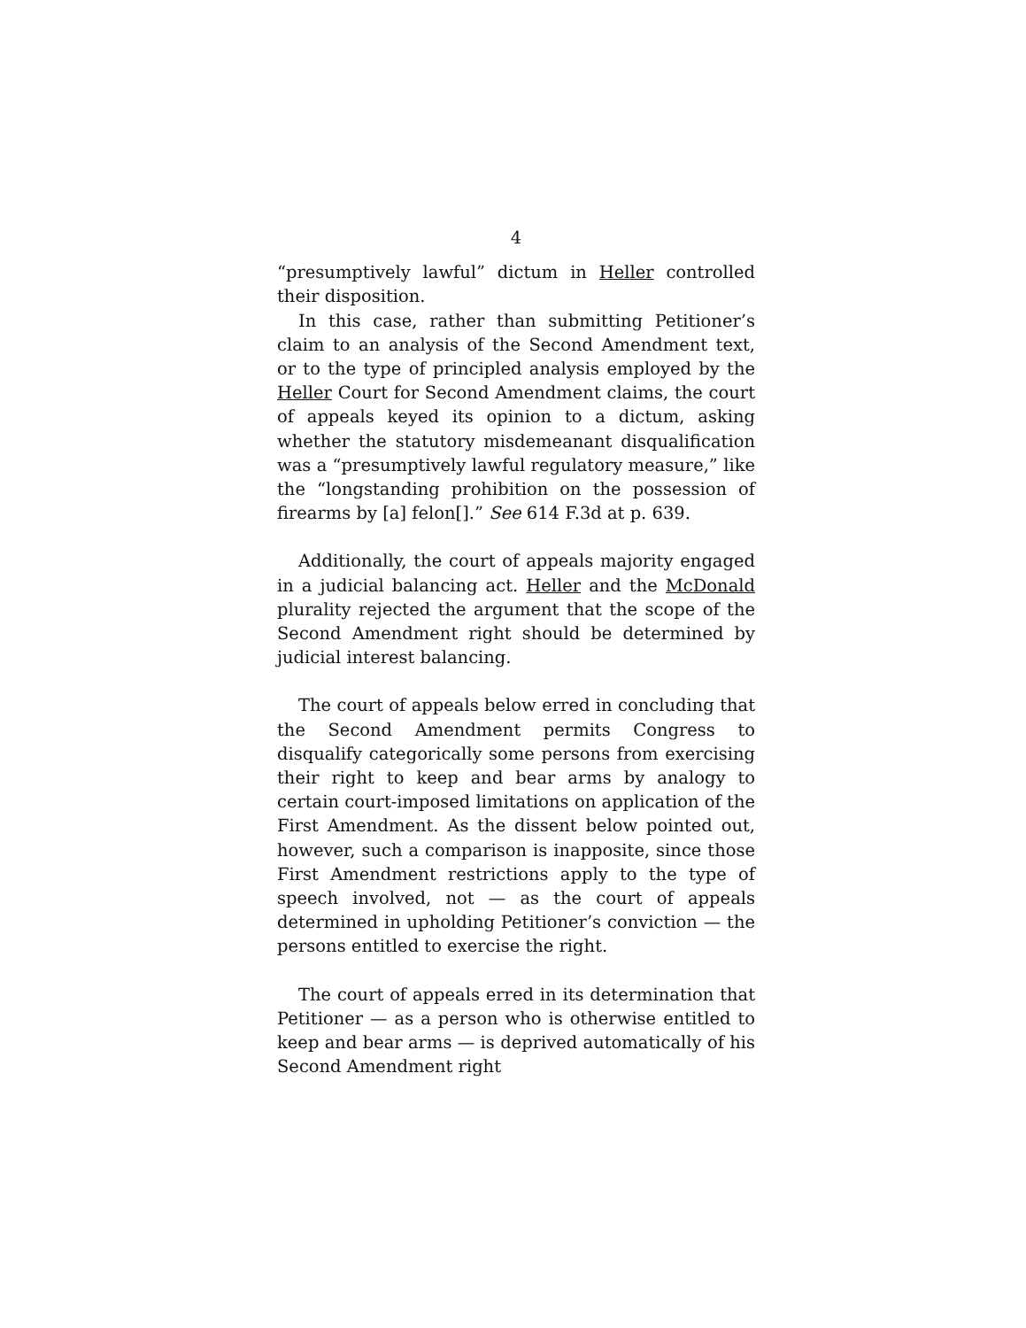4
“presumptively lawful” dictum in Heller controlled their disposition.
In this case, rather than submitting Petitioner’s claim to an analysis of the Second Amendment text, or to the type of principled analysis employed by the Heller Court for Second Amendment claims, the court of appeals keyed its opinion to a dictum, asking whether the statutory misdemeanant disqualification was a “presumptively lawful regulatory measure,” like the “longstanding prohibition on the possession of firearms by [a] felon[].” See 614 F.3d at p. 639.
Additionally, the court of appeals majority engaged in a judicial balancing act. Heller and the McDonald plurality rejected the argument that the scope of the Second Amendment right should be determined by judicial interest balancing.
The court of appeals below erred in concluding that the Second Amendment permits Congress to disqualify categorically some persons from exercising their right to keep and bear arms by analogy to certain court-imposed limitations on application of the First Amendment. As the dissent below pointed out, however, such a comparison is inapposite, since those First Amendment restrictions apply to the type of speech involved, not — as the court of appeals determined in upholding Petitioner’s conviction — the persons entitled to exercise the right.
The court of appeals erred in its determination that Petitioner — as a person who is otherwise entitled to keep and bear arms — is deprived automatically of his Second Amendment right